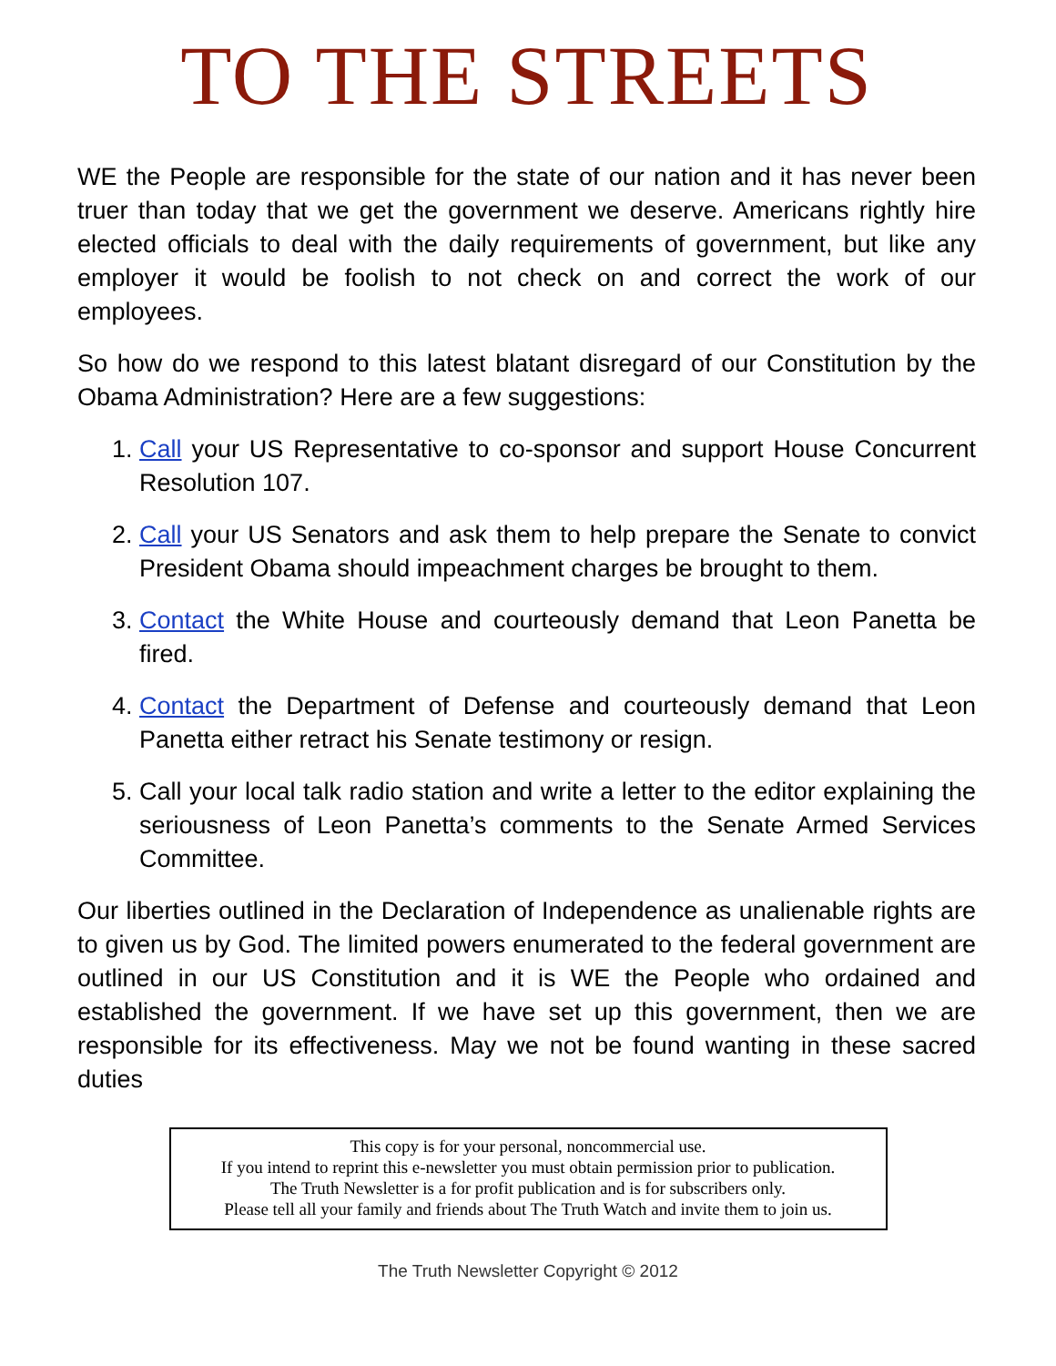TO THE STREETS
WE the People are responsible for the state of our nation and it has never been truer than today that we get the government we deserve. Americans rightly hire elected officials to deal with the daily requirements of government, but like any employer it would be foolish to not check on and correct the work of our employees.
So how do we respond to this latest blatant disregard of our Constitution by the Obama Administration? Here are a few suggestions:
1. Call your US Representative to co-sponsor and support House Concurrent Resolution 107.
2. Call your US Senators and ask them to help prepare the Senate to convict President Obama should impeachment charges be brought to them.
3. Contact the White House and courteously demand that Leon Panetta be fired.
4. Contact the Department of Defense and courteously demand that Leon Panetta either retract his Senate testimony or resign.
5. Call your local talk radio station and write a letter to the editor explaining the seriousness of Leon Panetta’s comments to the Senate Armed Services Committee.
Our liberties outlined in the Declaration of Independence as unalienable rights are to given us by God. The limited powers enumerated to the federal government are outlined in our US Constitution and it is WE the People who ordained and established the government. If we have set up this government, then we are responsible for its effectiveness. May we not be found wanting in these sacred duties
This copy is for your personal, noncommercial use.
If you intend to reprint this e-newsletter you must obtain permission prior to publication.
The Truth Newsletter is a for profit publication and is for subscribers only.
Please tell all your family and friends about The Truth Watch and invite them to join us.
The Truth Newsletter Copyright © 2012